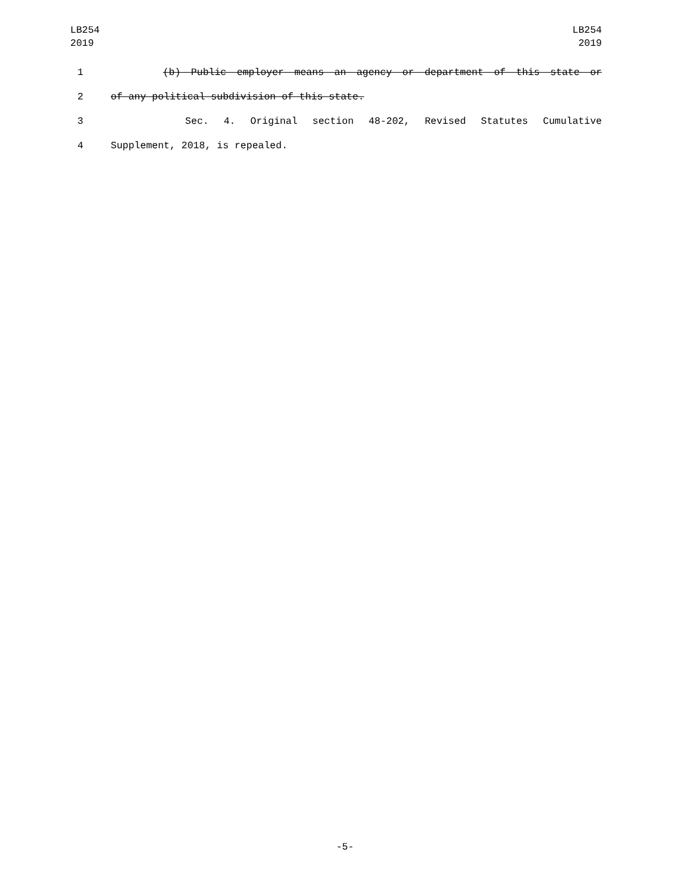LB254
2019
LB254
2019
1 (b) Public employer means an agency or department of this state or
2 of any political subdivision of this state.
3 Sec. 4. Original section 48-202, Revised Statutes Cumulative
4 Supplement, 2018, is repealed.
-5-